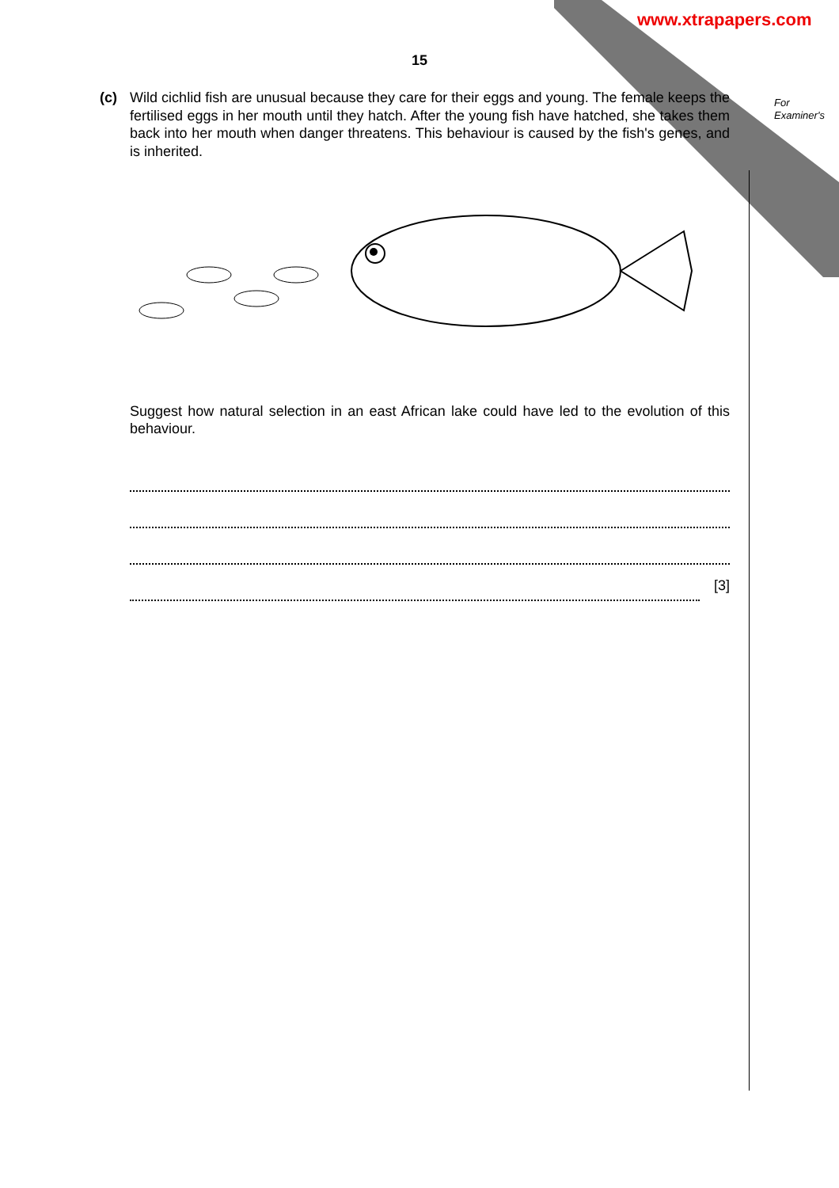www.xtrapapers.com
For
Examiner's
15
(c)
Wild cichlid fish are unusual because they care for their eggs and young. The female keeps the fertilised eggs in her mouth until they hatch. After the young fish have hatched, she takes them back into her mouth when danger threatens. This behaviour is caused by the fish's genes, and is inherited.
Suggest how natural selection in an east African lake could have led to the evolution of this behaviour.
[3]